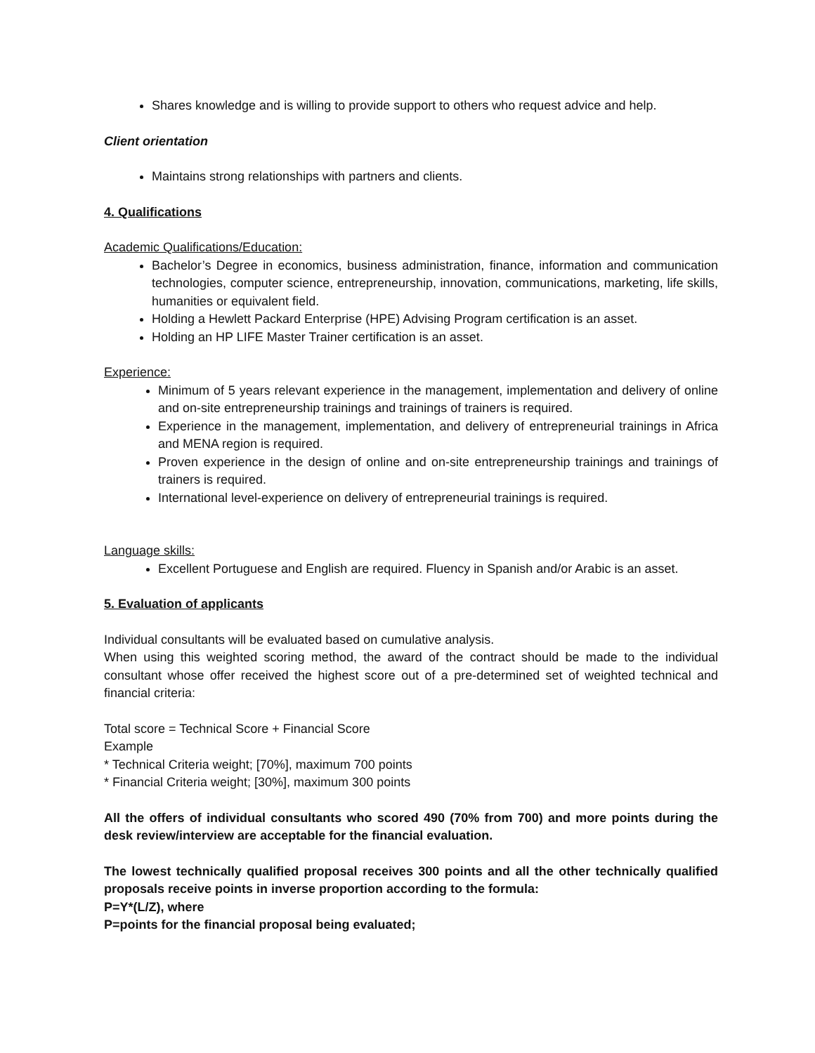Shares knowledge and is willing to provide support to others who request advice and help.
Client orientation
Maintains strong relationships with partners and clients.
4. Qualifications
Academic Qualifications/Education:
Bachelor’s Degree in economics, business administration, finance, information and communication technologies, computer science, entrepreneurship, innovation, communications, marketing, life skills, humanities or equivalent field.
Holding a Hewlett Packard Enterprise (HPE) Advising Program certification is an asset.
Holding an HP LIFE Master Trainer certification is an asset.
Experience:
Minimum of 5 years relevant experience in the management, implementation and delivery of online and on-site entrepreneurship trainings and trainings of trainers is required.
Experience in the management, implementation, and delivery of entrepreneurial trainings in Africa and MENA region is required.
Proven experience in the design of online and on-site entrepreneurship trainings and trainings of trainers is required.
International level-experience on delivery of entrepreneurial trainings is required.
Language skills:
Excellent Portuguese and English are required. Fluency in Spanish and/or Arabic is an asset.
5. Evaluation of applicants
Individual consultants will be evaluated based on cumulative analysis.
When using this weighted scoring method, the award of the contract should be made to the individual consultant whose offer received the highest score out of a pre-determined set of weighted technical and financial criteria:
Total score = Technical Score + Financial Score
Example
* Technical Criteria weight; [70%], maximum 700 points
* Financial Criteria weight; [30%], maximum 300 points
All the offers of individual consultants who scored 490 (70% from 700) and more points during the desk review/interview are acceptable for the financial evaluation.
The lowest technically qualified proposal receives 300 points and all the other technically qualified proposals receive points in inverse proportion according to the formula:
P=Y*(L/Z), where
P=points for the financial proposal being evaluated;